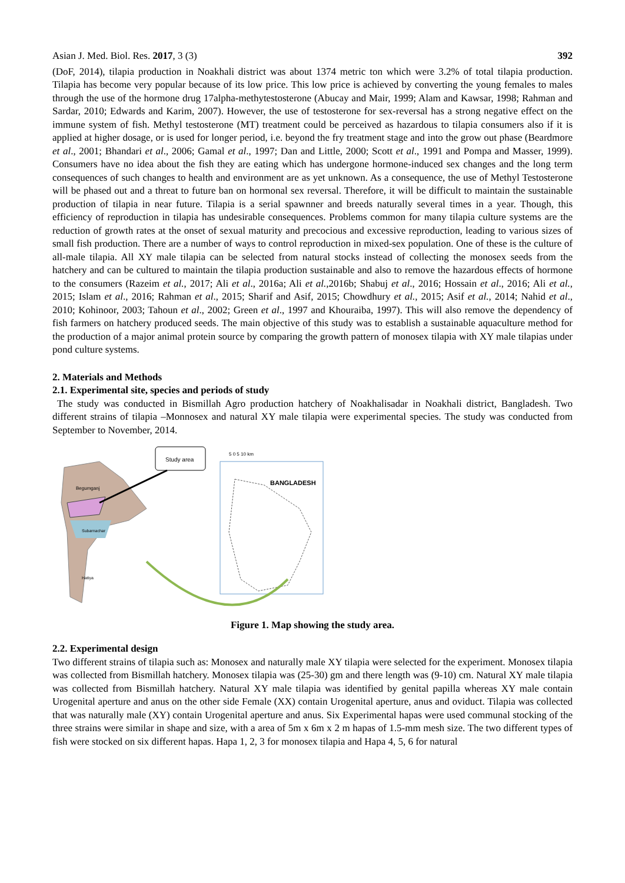Asian J. Med. Biol. Res. 2017, 3 (3) 392
(DoF, 2014), tilapia production in Noakhali district was about 1374 metric ton which were 3.2% of total tilapia production. Tilapia has become very popular because of its low price. This low price is achieved by converting the young females to males through the use of the hormone drug 17alpha-methytestosterone (Abucay and Mair, 1999; Alam and Kawsar, 1998; Rahman and Sardar, 2010; Edwards and Karim, 2007). However, the use of testosterone for sex-reversal has a strong negative effect on the immune system of fish. Methyl testosterone (MT) treatment could be perceived as hazardous to tilapia consumers also if it is applied at higher dosage, or is used for longer period, i.e. beyond the fry treatment stage and into the grow out phase (Beardmore et al., 2001; Bhandari et al., 2006; Gamal et al., 1997; Dan and Little, 2000; Scott et al., 1991 and Pompa and Masser, 1999). Consumers have no idea about the fish they are eating which has undergone hormone-induced sex changes and the long term consequences of such changes to health and environment are as yet unknown. As a consequence, the use of Methyl Testosterone will be phased out and a threat to future ban on hormonal sex reversal. Therefore, it will be difficult to maintain the sustainable production of tilapia in near future. Tilapia is a serial spawnner and breeds naturally several times in a year. Though, this efficiency of reproduction in tilapia has undesirable consequences. Problems common for many tilapia culture systems are the reduction of growth rates at the onset of sexual maturity and precocious and excessive reproduction, leading to various sizes of small fish production. There are a number of ways to control reproduction in mixed-sex population. One of these is the culture of all-male tilapia. All XY male tilapia can be selected from natural stocks instead of collecting the monosex seeds from the hatchery and can be cultured to maintain the tilapia production sustainable and also to remove the hazardous effects of hormone to the consumers (Razeim et al., 2017; Ali et al., 2016a; Ali et al.,2016b; Shabuj et al., 2016; Hossain et al., 2016; Ali et al., 2015; Islam et al., 2016; Rahman et al., 2015; Sharif and Asif, 2015; Chowdhury et al., 2015; Asif et al., 2014; Nahid et al., 2010; Kohinoor, 2003; Tahoun et al., 2002; Green et al., 1997 and Khouraiba, 1997). This will also remove the dependency of fish farmers on hatchery produced seeds. The main objective of this study was to establish a sustainable aquaculture method for the production of a major animal protein source by comparing the growth pattern of monosex tilapia with XY male tilapias under pond culture systems.
2. Materials and Methods
2.1. Experimental site, species and periods of study
The study was conducted in Bismillah Agro production hatchery of Noakhalisadar in Noakhali district, Bangladesh. Two different strains of tilapia –Monnosex and natural XY male tilapia were experimental species. The study was conducted from September to November, 2014.
Begumganj
Subarnachar
Hatiya
Study area
5 0 5 10 km
BANGLADESH
Figure 1. Map showing the study area.
2.2. Experimental design
Two different strains of tilapia such as: Monosex and naturally male XY tilapia were selected for the experiment. Monosex tilapia was collected from Bismillah hatchery. Monosex tilapia was (25-30) gm and there length was (9-10) cm. Natural XY male tilapia was collected from Bismillah hatchery. Natural XY male tilapia was identified by genital papilla whereas XY male contain Urogenital aperture and anus on the other side Female (XX) contain Urogenital aperture, anus and oviduct. Tilapia was collected that was naturally male (XY) contain Urogenital aperture and anus. Six Experimental hapas were used communal stocking of the three strains were similar in shape and size, with a area of 5m x 6m x 2 m hapas of 1.5-mm mesh size. The two different types of fish were stocked on six different hapas. Hapa 1, 2, 3 for monosex tilapia and Hapa 4, 5, 6 for natural